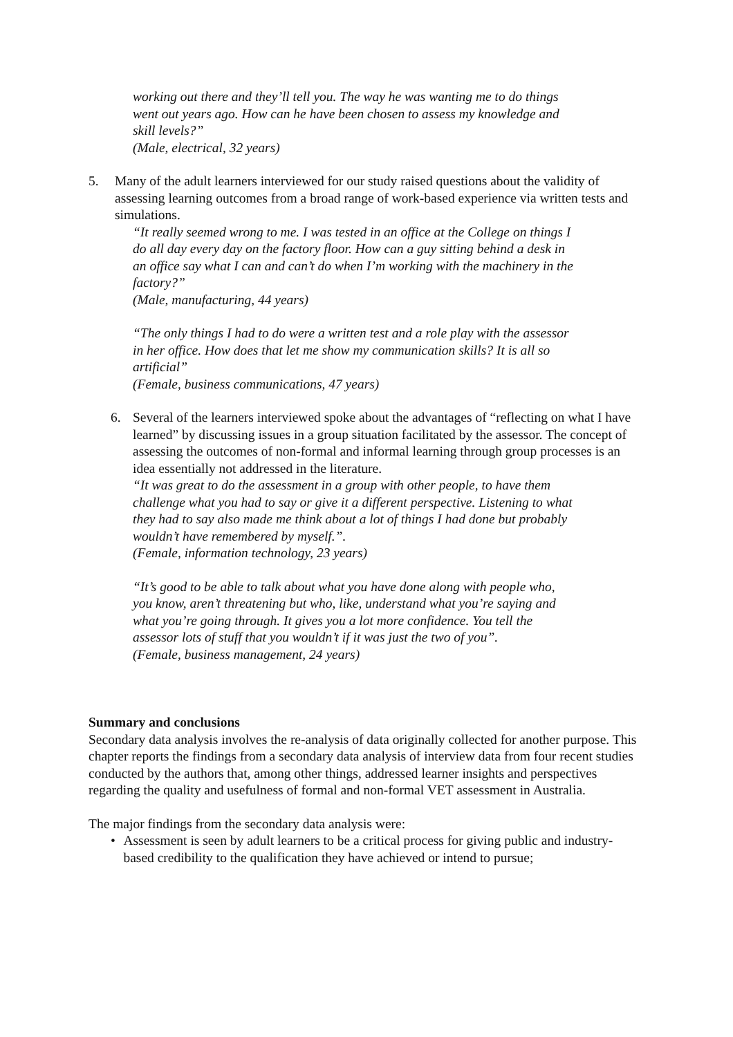working out there and they’ll tell you. The way he was wanting me to do things went out years ago. How can he have been chosen to assess my knowledge and skill levels?”
(Male, electrical, 32 years)
5. Many of the adult learners interviewed for our study raised questions about the validity of assessing learning outcomes from a broad range of work-based experience via written tests and simulations.
“It really seemed wrong to me. I was tested in an office at the College on things I do all day every day on the factory floor. How can a guy sitting behind a desk in an office say what I can and can’t do when I’m working with the machinery in the factory?”
(Male, manufacturing, 44 years)
“The only things I had to do were a written test and a role play with the assessor in her office. How does that let me show my communication skills? It is all so artificial”
(Female, business communications, 47 years)
6. Several of the learners interviewed spoke about the advantages of “reflecting on what I have learned” by discussing issues in a group situation facilitated by the assessor. The concept of assessing the outcomes of non-formal and informal learning through group processes is an idea essentially not addressed in the literature.
“It was great to do the assessment in a group with other people, to have them challenge what you had to say or give it a different perspective. Listening to what they had to say also made me think about a lot of things I had done but probably wouldn’t have remembered by myself.”.
(Female, information technology, 23 years)
“It’s good to be able to talk about what you have done along with people who, you know, aren’t threatening but who, like, understand what you’re saying and what you’re going through. It gives you a lot more confidence. You tell the assessor lots of stuff that you wouldn’t if it was just the two of you”.
(Female, business management, 24 years)
Summary and conclusions
Secondary data analysis involves the re-analysis of data originally collected for another purpose. This chapter reports the findings from a secondary data analysis of interview data from four recent studies conducted by the authors that, among other things, addressed learner insights and perspectives regarding the quality and usefulness of formal and non-formal VET assessment in Australia.
The major findings from the secondary data analysis were:
• Assessment is seen by adult learners to be a critical process for giving public and industry-based credibility to the qualification they have achieved or intend to pursue;